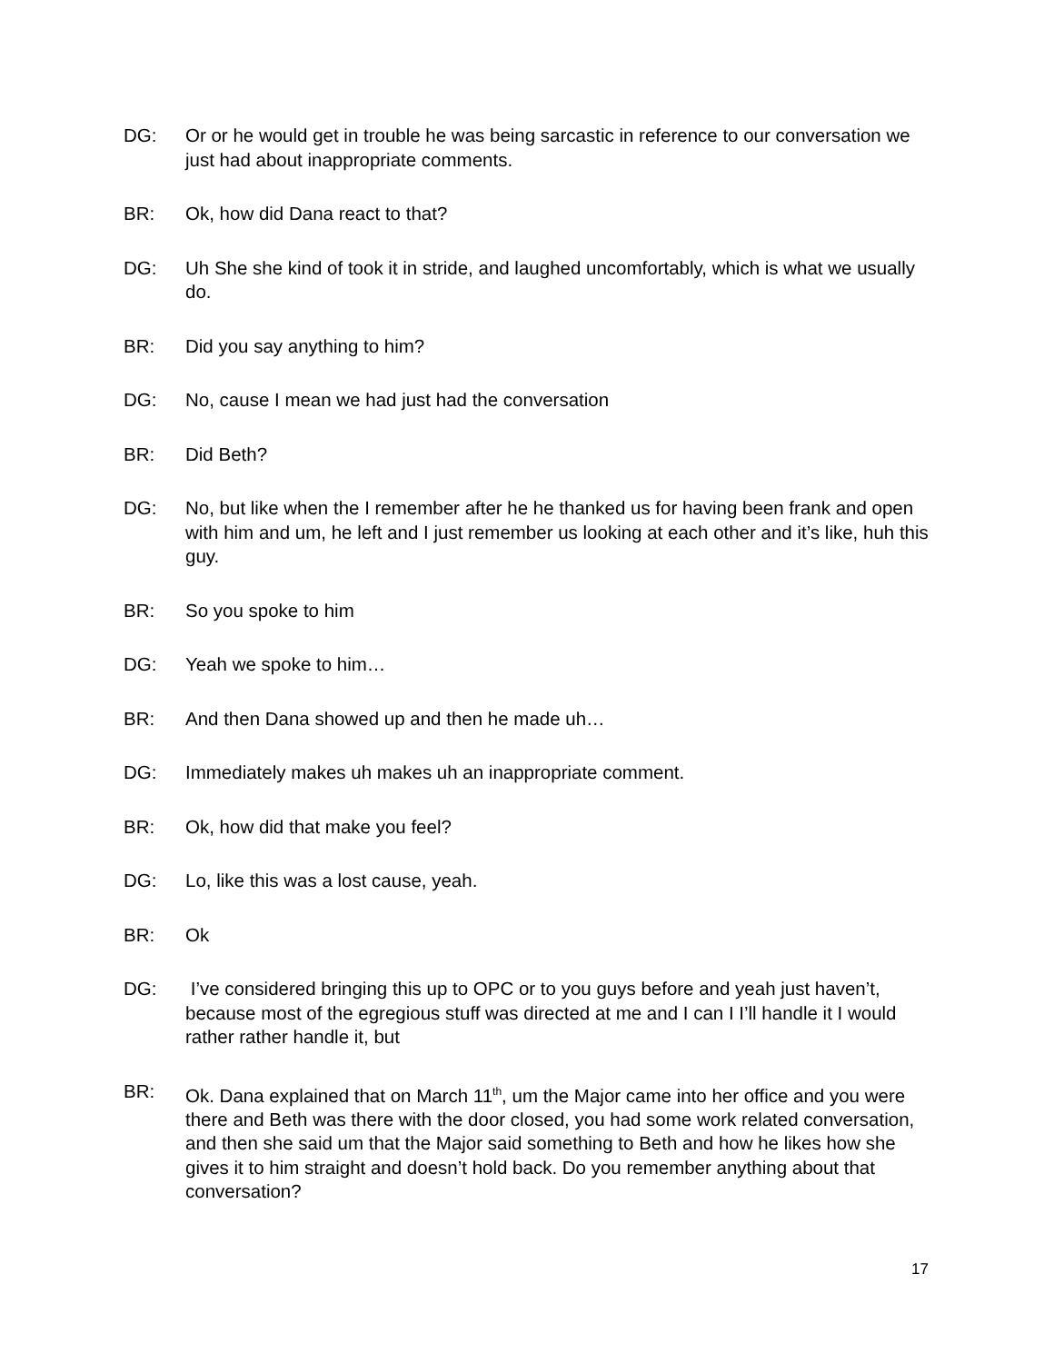DG: Or or he would get in trouble he was being sarcastic in reference to our conversation we just had about inappropriate comments.
BR: Ok, how did Dana react to that?
DG: Uh She she kind of took it in stride, and laughed uncomfortably, which is what we usually do.
BR: Did you say anything to him?
DG: No, cause I mean we had just had the conversation
BR: Did Beth?
DG: No, but like when the I remember after he he thanked us for having been frank and open with him and um, he left and I just remember us looking at each other and it’s like, huh this guy.
BR: So you spoke to him
DG: Yeah we spoke to him…
BR: And then Dana showed up and then he made uh…
DG: Immediately makes uh makes uh an inappropriate comment.
BR: Ok, how did that make you feel?
DG: Lo, like this was a lost cause, yeah.
BR: Ok
DG: I’ve considered bringing this up to OPC or to you guys before and yeah just haven’t, because most of the egregious stuff was directed at me and I can I I’ll handle it I would rather rather handle it, but
BR: Ok. Dana explained that on March 11<sup>th</sup>, um the Major came into her office and you were there and Beth was there with the door closed, you had some work related conversation, and then she said um that the Major said something to Beth and how he likes how she gives it to him straight and doesn’t hold back. Do you remember anything about that conversation?
17